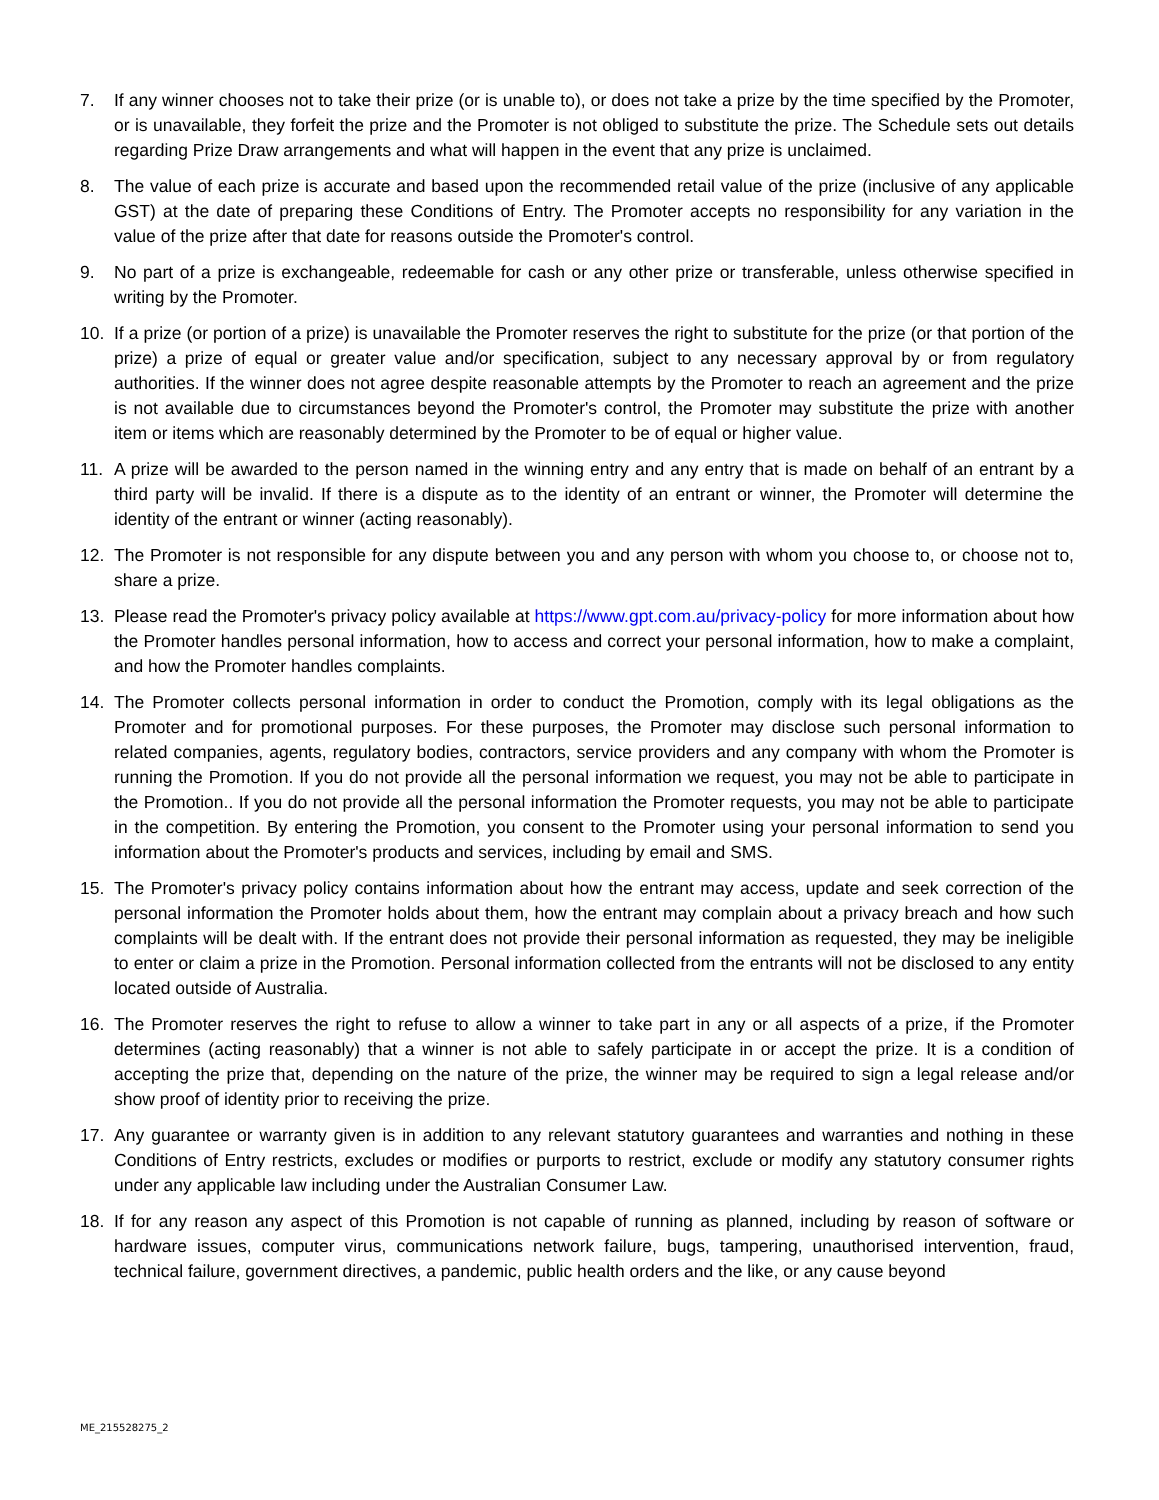7. If any winner chooses not to take their prize (or is unable to), or does not take a prize by the time specified by the Promoter, or is unavailable, they forfeit the prize and the Promoter is not obliged to substitute the prize. The Schedule sets out details regarding Prize Draw arrangements and what will happen in the event that any prize is unclaimed.
8. The value of each prize is accurate and based upon the recommended retail value of the prize (inclusive of any applicable GST) at the date of preparing these Conditions of Entry. The Promoter accepts no responsibility for any variation in the value of the prize after that date for reasons outside the Promoter's control.
9. No part of a prize is exchangeable, redeemable for cash or any other prize or transferable, unless otherwise specified in writing by the Promoter.
10. If a prize (or portion of a prize) is unavailable the Promoter reserves the right to substitute for the prize (or that portion of the prize) a prize of equal or greater value and/or specification, subject to any necessary approval by or from regulatory authorities. If the winner does not agree despite reasonable attempts by the Promoter to reach an agreement and the prize is not available due to circumstances beyond the Promoter's control, the Promoter may substitute the prize with another item or items which are reasonably determined by the Promoter to be of equal or higher value.
11. A prize will be awarded to the person named in the winning entry and any entry that is made on behalf of an entrant by a third party will be invalid. If there is a dispute as to the identity of an entrant or winner, the Promoter will determine the identity of the entrant or winner (acting reasonably).
12. The Promoter is not responsible for any dispute between you and any person with whom you choose to, or choose not to, share a prize.
13. Please read the Promoter's privacy policy available at https://www.gpt.com.au/privacy-policy for more information about how the Promoter handles personal information, how to access and correct your personal information, how to make a complaint, and how the Promoter handles complaints.
14. The Promoter collects personal information in order to conduct the Promotion, comply with its legal obligations as the Promoter and for promotional purposes. For these purposes, the Promoter may disclose such personal information to related companies, agents, regulatory bodies, contractors, service providers and any company with whom the Promoter is running the Promotion. If you do not provide all the personal information we request, you may not be able to participate in the Promotion.. If you do not provide all the personal information the Promoter requests, you may not be able to participate in the competition. By entering the Promotion, you consent to the Promoter using your personal information to send you information about the Promoter's products and services, including by email and SMS.
15. The Promoter's privacy policy contains information about how the entrant may access, update and seek correction of the personal information the Promoter holds about them, how the entrant may complain about a privacy breach and how such complaints will be dealt with. If the entrant does not provide their personal information as requested, they may be ineligible to enter or claim a prize in the Promotion. Personal information collected from the entrants will not be disclosed to any entity located outside of Australia.
16. The Promoter reserves the right to refuse to allow a winner to take part in any or all aspects of a prize, if the Promoter determines (acting reasonably) that a winner is not able to safely participate in or accept the prize. It is a condition of accepting the prize that, depending on the nature of the prize, the winner may be required to sign a legal release and/or show proof of identity prior to receiving the prize.
17. Any guarantee or warranty given is in addition to any relevant statutory guarantees and warranties and nothing in these Conditions of Entry restricts, excludes or modifies or purports to restrict, exclude or modify any statutory consumer rights under any applicable law including under the Australian Consumer Law.
18. If for any reason any aspect of this Promotion is not capable of running as planned, including by reason of software or hardware issues, computer virus, communications network failure, bugs, tampering, unauthorised intervention, fraud, technical failure, government directives, a pandemic, public health orders and the like, or any cause beyond
ME_215528275_2